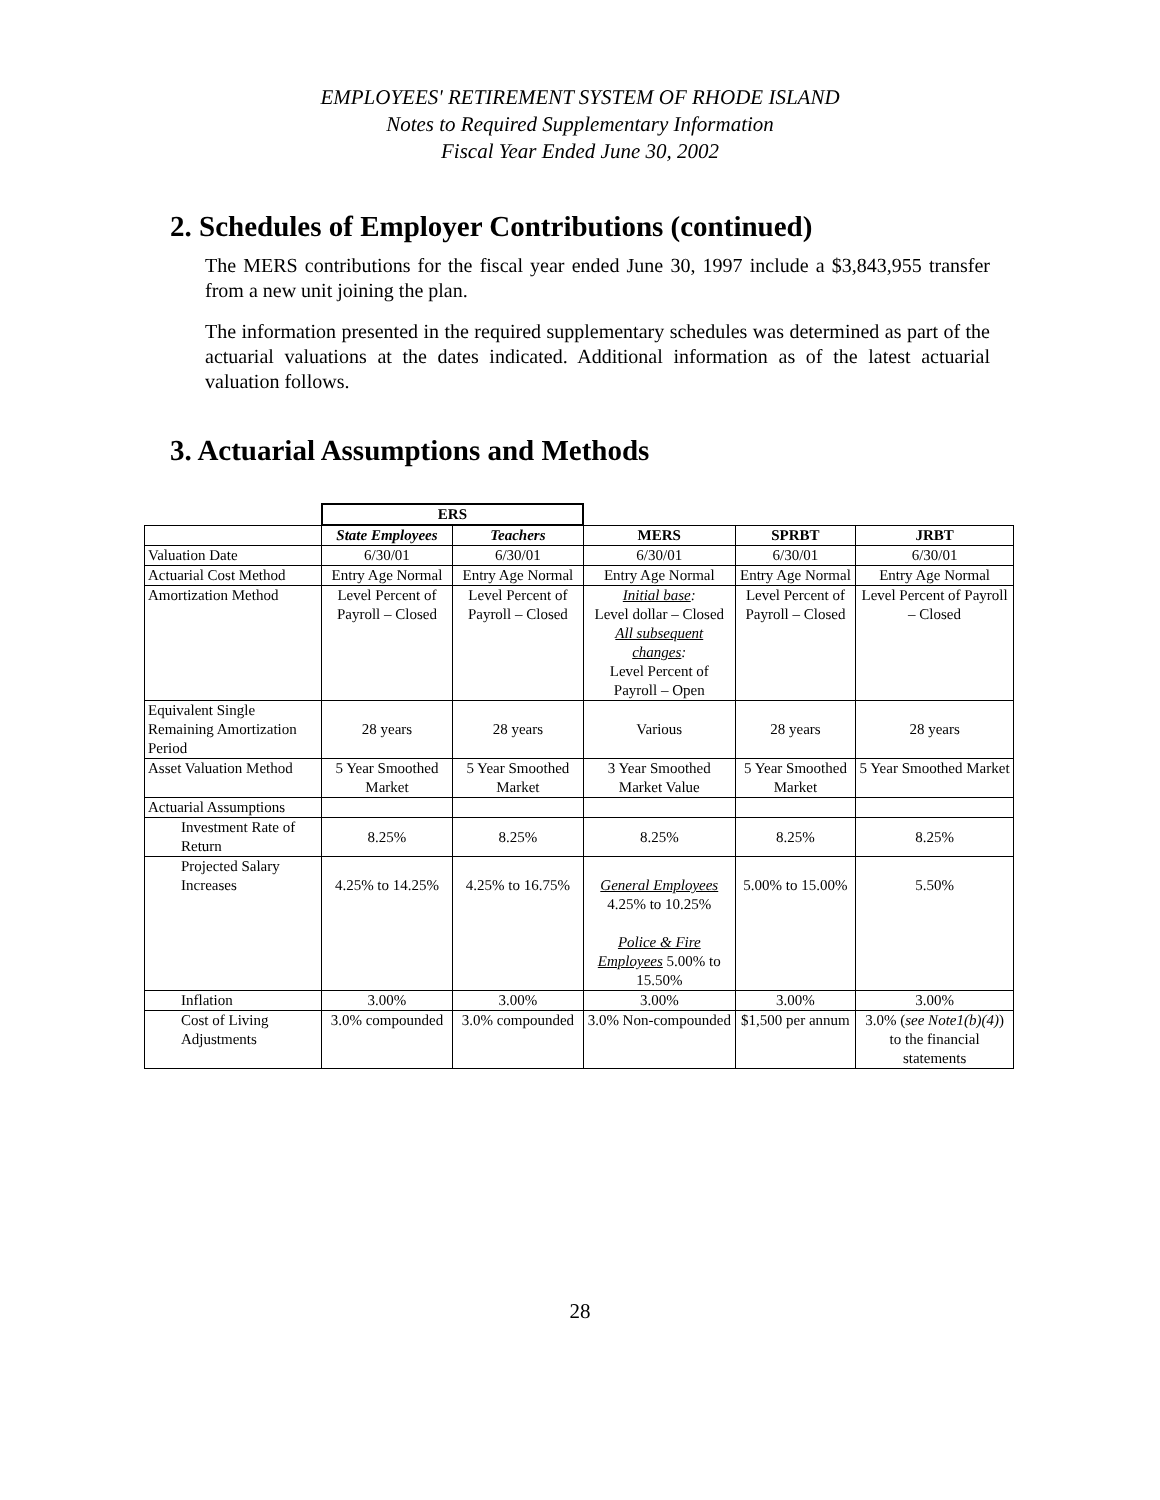EMPLOYEES' RETIREMENT SYSTEM OF RHODE ISLAND
Notes to Required Supplementary Information
Fiscal Year Ended June 30, 2002
2. Schedules of Employer Contributions (continued)
The MERS contributions for the fiscal year ended June 30, 1997 include a $3,843,955 transfer from a new unit joining the plan.
The information presented in the required supplementary schedules was determined as part of the actuarial valuations at the dates indicated. Additional information as of the latest actuarial valuation follows.
3. Actuarial Assumptions and Methods
| | ERS | | | | |
| | State Employees | Teachers | MERS | SPRBT | JRBT |
| Valuation Date | 6/30/01 | 6/30/01 | 6/30/01 | 6/30/01 | 6/30/01 |
| Actuarial Cost Method | Entry Age Normal | Entry Age Normal | Entry Age Normal | Entry Age Normal | Entry Age Normal |
| Amortization Method | Level Percent of Payroll – Closed | Level Percent of Payroll – Closed | Initial base : Level dollar – Closed All subsequent changes : Level Percent of Payroll – Open | Level Percent of Payroll – Closed | Level Percent of Payroll – Closed |
| Equivalent Single Remaining Amortization Period | 28 years | 28 years | Various | 28 years | 28 years |
| Asset Valuation Method | 5 Year Smoothed Market | 5 Year Smoothed Market | 3 Year Smoothed Market Value | 5 Year Smoothed Market | 5 Year Smoothed Market |
| Actuarial Assumptions | | | | | |
| Investment Rate of Return | 8.25% | 8.25% | 8.25% | 8.25% | 8.25% |
| Projected Salary Increases | 4.25% to 14.25% | 4.25% to 16.75% | General Employees 4.25% to 10.25% Police & Fire Employees 5.00% to 15.50% | 5.00% to 15.00% | 5.50% |
| Inflation | 3.00% | 3.00% | 3.00% | 3.00% | 3.00% |
| Cost of Living Adjustments | 3.0% compounded | 3.0% compounded | 3.0% Non-compounded | $1,500 per annum | 3.0% ( see Note1(b)(4) ) to the financial statements |
28